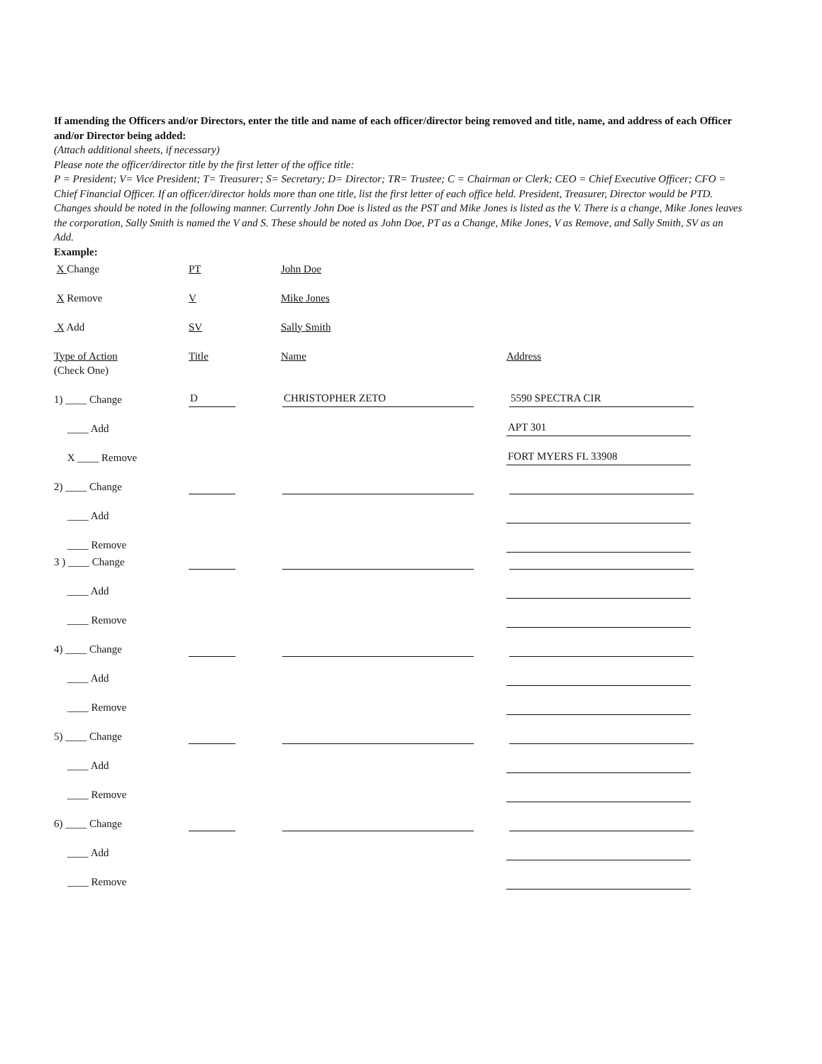If amending the Officers and/or Directors, enter the title and name of each officer/director being removed and title, name, and address of each Officer and/or Director being added:
(Attach additional sheets, if necessary)
Please note the officer/director title by the first letter of the office title:
P = President; V= Vice President; T= Treasurer; S= Secretary; D= Director; TR= Trustee; C = Chairman or Clerk; CEO = Chief Executive Officer; CFO = Chief Financial Officer. If an officer/director holds more than one title, list the first letter of each office held. President, Treasurer, Director would be PTD.
Changes should be noted in the following manner. Currently John Doe is listed as the PST and Mike Jones is listed as the V. There is a change, Mike Jones leaves the corporation, Sally Smith is named the V and S. These should be noted as John Doe, PT as a Change, Mike Jones, V as Remove, and Sally Smith, SV as an Add.
Example:
X Change
PT
John Doe
X Remove
V
Mike Jones
X Add
SV
Sally Smith
Type of Action
Title
Name
Address
(Check One)
1) ____ Change
D
CHRISTOPHER ZETO
5590 SPECTRA CIR
____ Add
APT 301
X ____ Remove
FORT MYERS FL 33908
2) ____ Change
____ Add
____ Remove
3 ) ____ Change
____ Add
____ Remove
4) ____ Change
____ Add
____ Remove
5) ____ Change
____ Add
____ Remove
6) ____ Change
____ Add
____ Remove